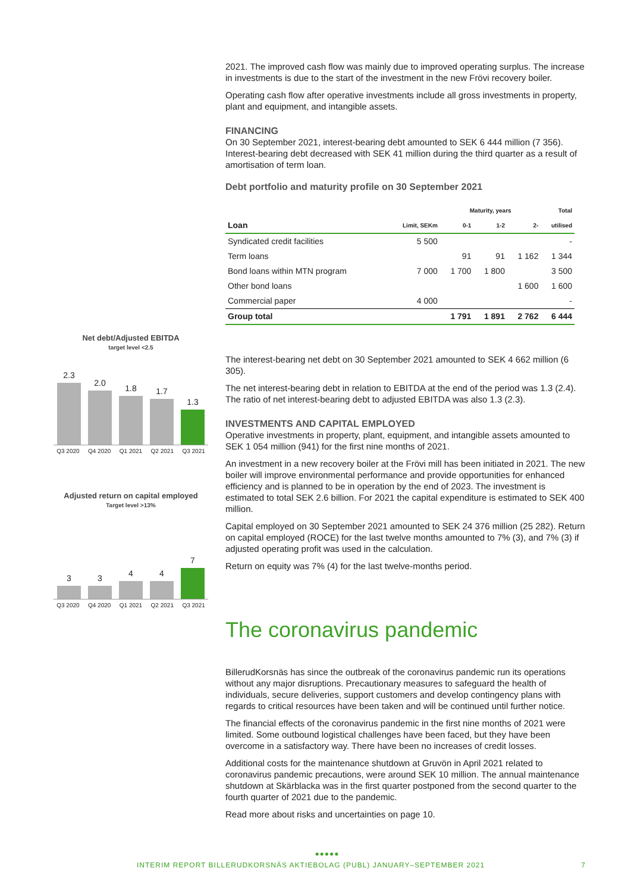Net debt/Adjusted EBITDA
target level <2.5
2.3
2.0
1.8
1.7
1.3
Q3 2020 Q4 2020 Q1 2021 Q2 2021 Q3 2021
Adjusted return on capital employed
Target level >13%
3
3
4
4
7
Q3 2020 Q4 2020 Q1 2021 Q2 2021 Q3 2021
2021. The improved cash flow was mainly due to improved operating surplus. The increase in investments is due to the start of the investment in the new Frövi recovery boiler.
Operating cash flow after operative investments include all gross investments in property, plant and equipment, and intangible assets.
FINANCING
On 30 September 2021, interest-bearing debt amounted to SEK 6 444 million (7 356). Interest-bearing debt decreased with SEK 41 million during the third quarter as a result of amortisation of term loan.
Debt portfolio and maturity profile on 30 September 2021
| | | Maturity, years | | | Total |
| --- | --- | --- | --- | --- | --- |
| Loan | Limit, SEKm | 0-1 | 1-2 | 2- | utilised |
| Syndicated credit facilities | 5 500 | | | | - |
| Term loans | | 91 | 91 | 1 162 | 1 344 |
| Bond loans within MTN program | 7 000 | 1 700 | 1 800 | | 3 500 |
| Other bond loans | | | | 1 600 | 1 600 |
| Commercial paper | 4 000 | | | | - |
| Group total | | 1 791 | 1 891 | 2 762 | 6 444 |
The interest-bearing net debt on 30 September 2021 amounted to SEK 4 662 million (6 305).
The net interest-bearing debt in relation to EBITDA at the end of the period was 1.3 (2.4). The ratio of net interest-bearing debt to adjusted EBITDA was also 1.3 (2.3).
INVESTMENTS AND CAPITAL EMPLOYED
Operative investments in property, plant, equipment, and intangible assets amounted to SEK 1 054 million (941) for the first nine months of 2021.
An investment in a new recovery boiler at the Frövi mill has been initiated in 2021. The new boiler will improve environmental performance and provide opportunities for enhanced efficiency and is planned to be in operation by the end of 2023. The investment is estimated to total SEK 2.6 billion. For 2021 the capital expenditure is estimated to SEK 400 million.
Capital employed on 30 September 2021 amounted to SEK 24 376 million (25 282). Return on capital employed (ROCE) for the last twelve months amounted to 7% (3), and 7% (3) if adjusted operating profit was used in the calculation.
Return on equity was 7% (4) for the last twelve-months period.
The coronavirus pandemic
BillerudKorsnäs has since the outbreak of the coronavirus pandemic run its operations without any major disruptions. Precautionary measures to safeguard the health of individuals, secure deliveries, support customers and develop contingency plans with regards to critical resources have been taken and will be continued until further notice.
The financial effects of the coronavirus pandemic in the first nine months of 2021 were limited. Some outbound logistical challenges have been faced, but they have been overcome in a satisfactory way. There have been no increases of credit losses.
Additional costs for the maintenance shutdown at Gruvön in April 2021 related to coronavirus pandemic precautions, were around SEK 10 million. The annual maintenance shutdown at Skärblacka was in the first quarter postponed from the second quarter to the fourth quarter of 2021 due to the pandemic.
Read more about risks and uncertainties on page 10.
●●●●●
INTERIM REPORT BILLERUDKORSNÄS AKTIEBOLAG (PUBL) JANUARY–SEPTEMBER 2021 7